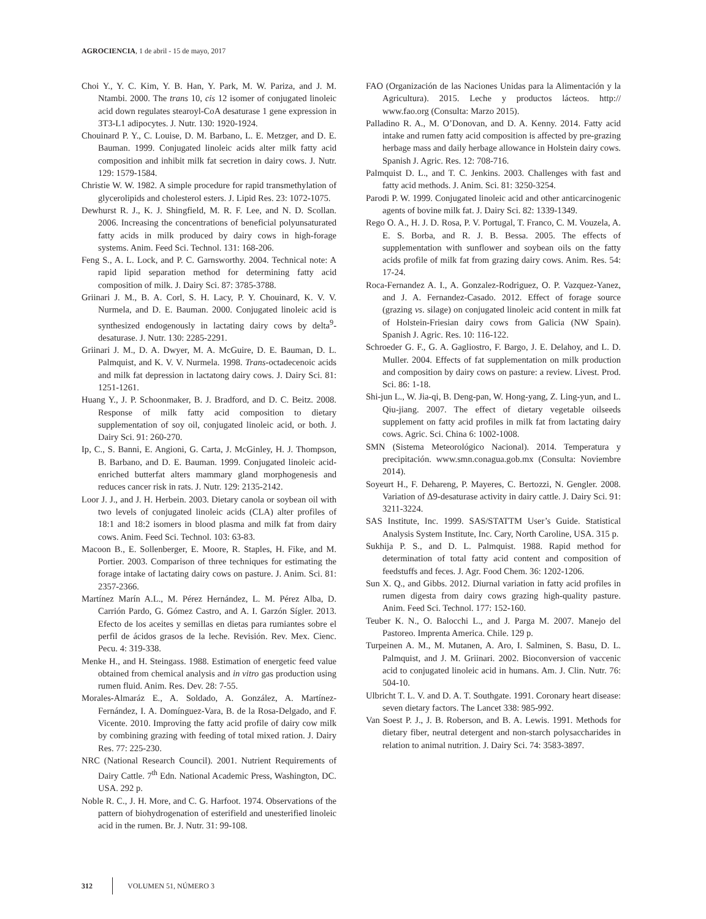AGROCIENCIA, 1 de abril - 15 de mayo, 2017
Choi Y., Y. C. Kim, Y. B. Han, Y. Park, M. W. Pariza, and J. M. Ntambi. 2000. The trans 10, cis 12 isomer of conjugated linoleic acid down regulates stearoyl-CoA desaturase 1 gene expression in 3T3-L1 adipocytes. J. Nutr. 130: 1920-1924.
Chouinard P. Y., C. Louise, D. M. Barbano, L. E. Metzger, and D. E. Bauman. 1999. Conjugated linoleic acids alter milk fatty acid composition and inhibit milk fat secretion in dairy cows. J. Nutr. 129: 1579-1584.
Christie W. W. 1982. A simple procedure for rapid transmethylation of glycerolipids and cholesterol esters. J. Lipid Res. 23: 1072-1075.
Dewhurst R. J., K. J. Shingfield, M. R. F. Lee, and N. D. Scollan. 2006. Increasing the concentrations of beneficial polyunsaturated fatty acids in milk produced by dairy cows in high-forage systems. Anim. Feed Sci. Technol. 131: 168-206.
Feng S., A. L. Lock, and P. C. Garnsworthy. 2004. Technical note: A rapid lipid separation method for determining fatty acid composition of milk. J. Dairy Sci. 87: 3785-3788.
Griinari J. M., B. A. Corl, S. H. Lacy, P. Y. Chouinard, K. V. V. Nurmela, and D. E. Bauman. 2000. Conjugated linoleic acid is synthesized endogenously in lactating dairy cows by delta<sup>9</sup>-desaturase. J. Nutr. 130: 2285-2291.
Griinari J. M., D. A. Dwyer, M. A. McGuire, D. E. Bauman, D. L. Palmquist, and K. V. V. Nurmela. 1998. Trans-octadecenoic acids and milk fat depression in lactatong dairy cows. J. Dairy Sci. 81: 1251-1261.
Huang Y., J. P. Schoonmaker, B. J. Bradford, and D. C. Beitz. 2008. Response of milk fatty acid composition to dietary supplementation of soy oil, conjugated linoleic acid, or both. J. Dairy Sci. 91: 260-270.
Ip, C., S. Banni, E. Angioni, G. Carta, J. McGinley, H. J. Thompson, B. Barbano, and D. E. Bauman. 1999. Conjugated linoleic acid-enriched butterfat alters mammary gland morphogenesis and reduces cancer risk in rats. J. Nutr. 129: 2135-2142.
Loor J. J., and J. H. Herbein. 2003. Dietary canola or soybean oil with two levels of conjugated linoleic acids (CLA) alter profiles of 18:1 and 18:2 isomers in blood plasma and milk fat from dairy cows. Anim. Feed Sci. Technol. 103: 63-83.
Macoon B., E. Sollenberger, E. Moore, R. Staples, H. Fike, and M. Portier. 2003. Comparison of three techniques for estimating the forage intake of lactating dairy cows on pasture. J. Anim. Sci. 81: 2357-2366.
Martínez Marín A.L., M. Pérez Hernández, L. M. Pérez Alba, D. Carrión Pardo, G. Gómez Castro, and A. I. Garzón Sígler. 2013. Efecto de los aceites y semillas en dietas para rumiantes sobre el perfil de ácidos grasos de la leche. Revisión. Rev. Mex. Cienc. Pecu. 4: 319-338.
Menke H., and H. Steingass. 1988. Estimation of energetic feed value obtained from chemical analysis and in vitro gas production using rumen fluid. Anim. Res. Dev. 28: 7-55.
Morales-Almaráz E., A. Soldado, A. González, A. Martínez-Fernández, I. A. Domínguez-Vara, B. de la Rosa-Delgado, and F. Vicente. 2010. Improving the fatty acid profile of dairy cow milk by combining grazing with feeding of total mixed ration. J. Dairy Res. 77: 225-230.
NRC (National Research Council). 2001. Nutrient Requirements of Dairy Cattle. 7<sup>th</sup> Edn. National Academic Press, Washington, DC. USA. 292 p.
Noble R. C., J. H. More, and C. G. Harfoot. 1974. Observations of the pattern of biohydrogenation of esterifield and unesterified linoleic acid in the rumen. Br. J. Nutr. 31: 99-108.
FAO (Organización de las Naciones Unidas para la Alimentación y la Agricultura). 2015. Leche y productos lácteos. http:// www.fao.org (Consulta: Marzo 2015).
Palladino R. A., M. O’Donovan, and D. A. Kenny. 2014. Fatty acid intake and rumen fatty acid composition is affected by pre-grazing herbage mass and daily herbage allowance in Holstein dairy cows. Spanish J. Agric. Res. 12: 708-716.
Palmquist D. L., and T. C. Jenkins. 2003. Challenges with fast and fatty acid methods. J. Anim. Sci. 81: 3250-3254.
Parodi P. W. 1999. Conjugated linoleic acid and other anticarcinogenic agents of bovine milk fat. J. Dairy Sci. 82: 1339-1349.
Rego O. A., H. J. D. Rosa, P. V. Portugal, T. Franco, C. M. Vouzela, A. E. S. Borba, and R. J. B. Bessa. 2005. The effects of supplementation with sunflower and soybean oils on the fatty acids profile of milk fat from grazing dairy cows. Anim. Res. 54: 17-24.
Roca-Fernandez A. I., A. Gonzalez-Rodriguez, O. P. Vazquez-Yanez, and J. A. Fernandez-Casado. 2012. Effect of forage source (grazing vs. silage) on conjugated linoleic acid content in milk fat of Holstein-Friesian dairy cows from Galicia (NW Spain). Spanish J. Agric. Res. 10: 116-122.
Schroeder G. F., G. A. Gagliostro, F. Bargo, J. E. Delahoy, and L. D. Muller. 2004. Effects of fat supplementation on milk production and composition by dairy cows on pasture: a review. Livest. Prod. Sci. 86: 1-18.
Shi-jun L., W. Jia-qi, B. Deng-pan, W. Hong-yang, Z. Ling-yun, and L. Qiu-jiang. 2007. The effect of dietary vegetable oilseeds supplement on fatty acid profiles in milk fat from lactating dairy cows. Agric. Sci. China 6: 1002-1008.
SMN (Sistema Meteorológico Nacional). 2014. Temperatura y precipitación. www.smn.conagua.gob.mx (Consulta: Noviembre 2014).
Soyeurt H., F. Dehareng, P. Mayeres, C. Bertozzi, N. Gengler. 2008. Variation of Δ9-desaturase activity in dairy cattle. J. Dairy Sci. 91: 3211-3224.
SAS Institute, Inc. 1999. SAS/STATTM User’s Guide. Statistical Analysis System Institute, Inc. Cary, North Caroline, USA. 315 p.
Sukhija P. S., and D. L. Palmquist. 1988. Rapid method for determination of total fatty acid content and composition of feedstuffs and feces. J. Agr. Food Chem. 36: 1202-1206.
Sun X. Q., and Gibbs. 2012. Diurnal variation in fatty acid profiles in rumen digesta from dairy cows grazing high-quality pasture. Anim. Feed Sci. Technol. 177: 152-160.
Teuber K. N., O. Balocchi L., and J. Parga M. 2007. Manejo del Pastoreo. Imprenta America. Chile. 129 p.
Turpeinen A. M., M. Mutanen, A. Aro, I. Salminen, S. Basu, D. L. Palmquist, and J. M. Griinari. 2002. Bioconversion of vaccenic acid to conjugated linoleic acid in humans. Am. J. Clin. Nutr. 76: 504-10.
Ulbricht T. L. V. and D. A. T. Southgate. 1991. Coronary heart disease: seven dietary factors. The Lancet 338: 985-992.
Van Soest P. J., J. B. Roberson, and B. A. Lewis. 1991. Methods for dietary fiber, neutral detergent and non-starch polysaccharides in relation to animal nutrition. J. Dairy Sci. 74: 3583-3897.
312 VOLUMEN 51, NÚMERO 3